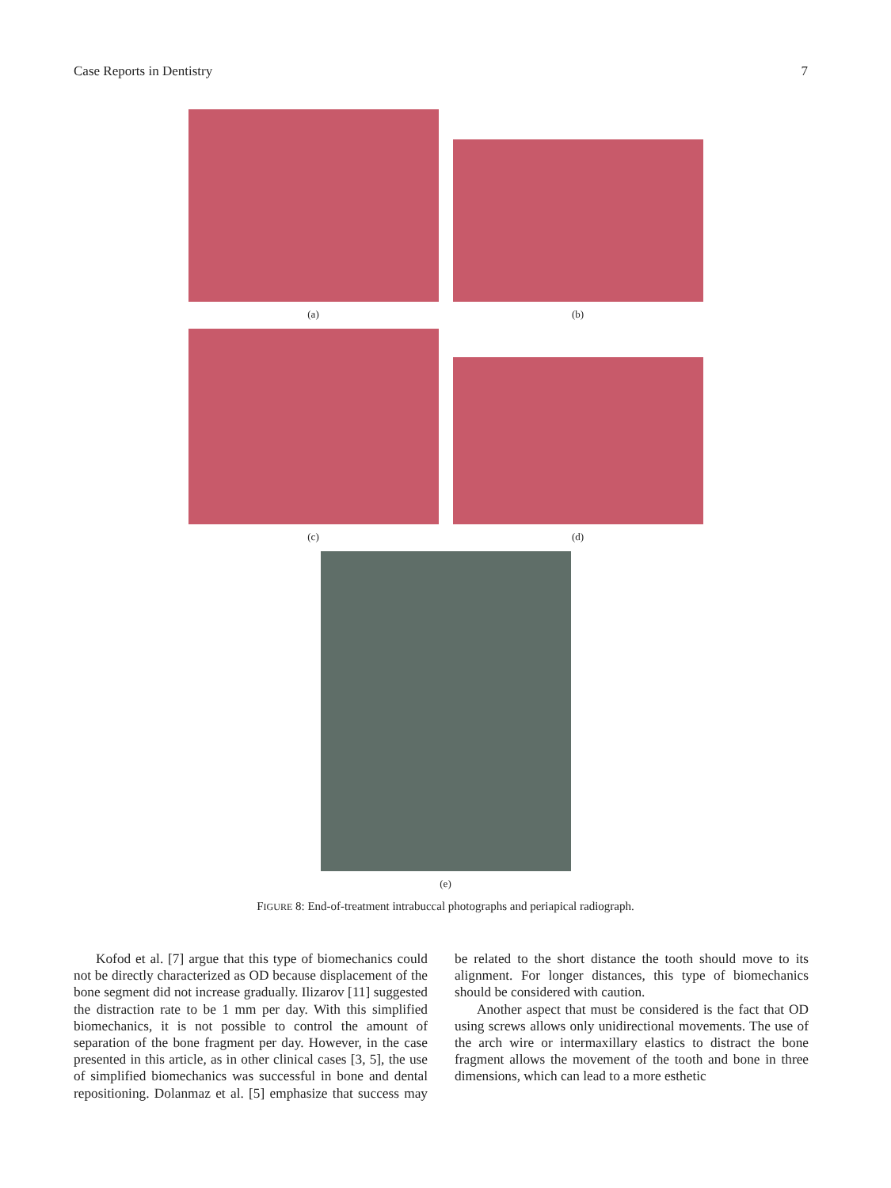Case Reports in Dentistry 7
(a)
(b)
(c)
(d)
(e)
FIGURE 8: End-of-treatment intrabuccal photographs and periapical radiograph.
Kofod et al. [7] argue that this type of biomechanics could not be directly characterized as OD because displacement of the bone segment did not increase gradually. Ilizarov [11] suggested the distraction rate to be 1 mm per day. With this simplified biomechanics, it is not possible to control the amount of separation of the bone fragment per day. However, in the case presented in this article, as in other clinical cases [3, 5], the use of simplified biomechanics was successful in bone and dental repositioning. Dolanmaz et al. [5] emphasize that success may be related to the short distance the tooth should move to its alignment. For longer distances, this type of biomechanics should be considered with caution.
Another aspect that must be considered is the fact that OD using screws allows only unidirectional movements. The use of the arch wire or intermaxillary elastics to distract the bone fragment allows the movement of the tooth and bone in three dimensions, which can lead to a more esthetic